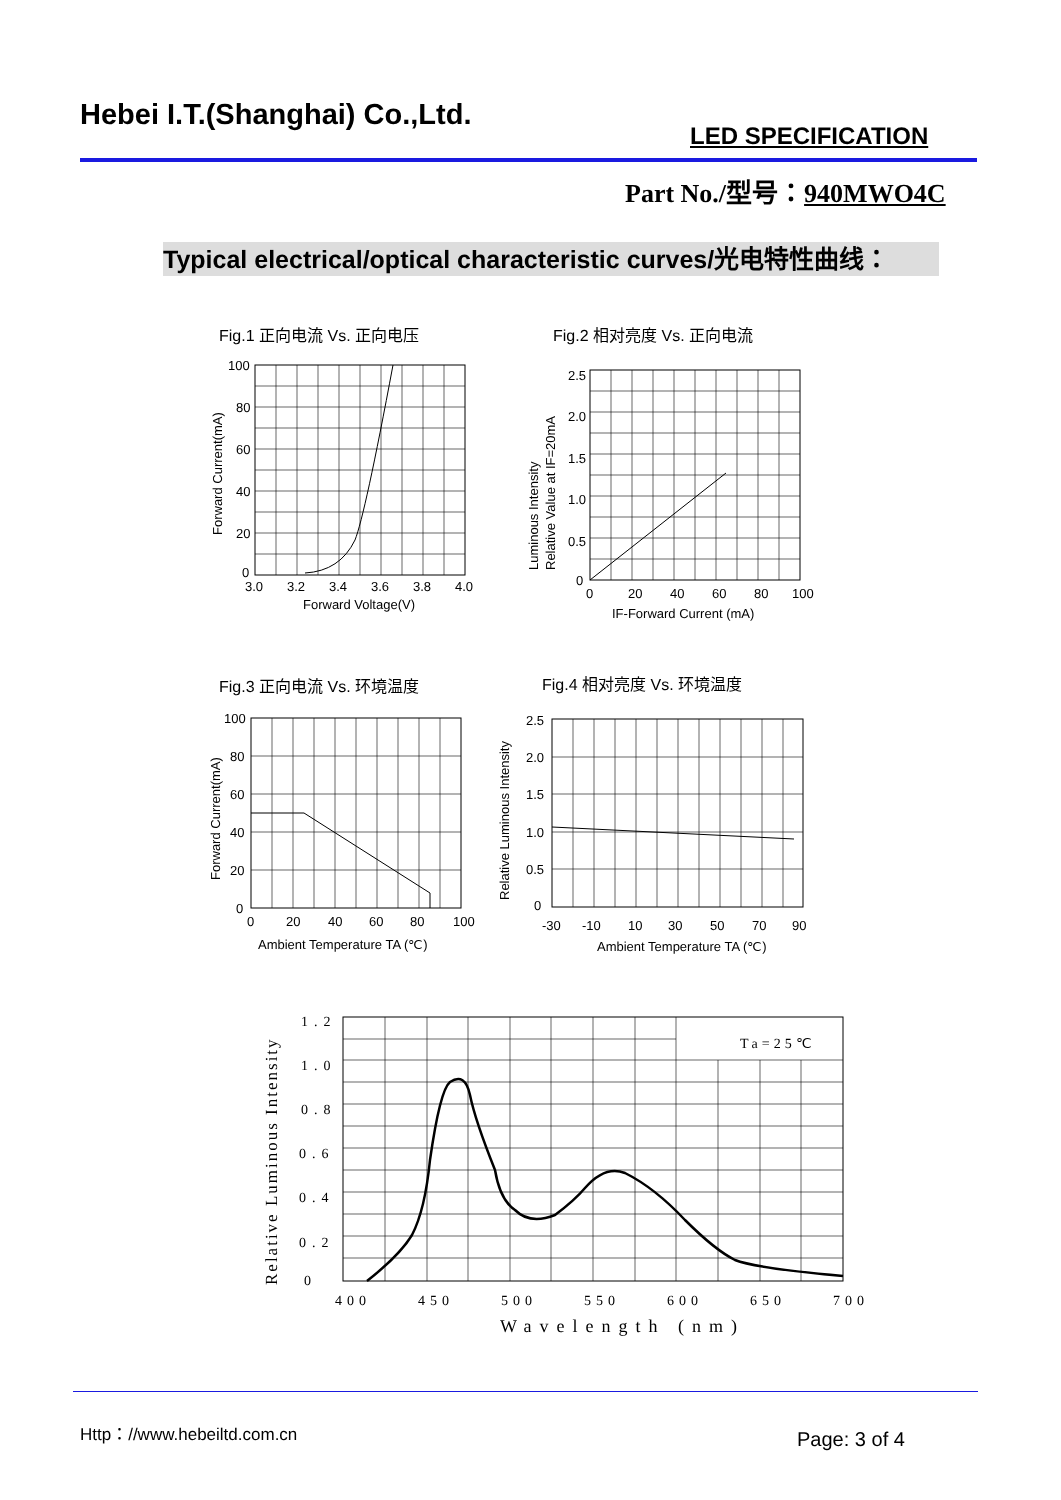Hebei I.T.(Shanghai) Co.,Ltd.
LED SPECIFICATION
Part No./型号：940MWO4C
Typical electrical/optical characteristic curves/光电特性曲线：
Fig.1 正向电流 Vs. 正向电压
100
80
60
40
20
0
3.0
3.2
3.4
3.6
3.8
4.0
Forward Voltage(V)
Forward Current(mA)
Fig.2 相对亮度 Vs. 正向电流
2.5
2.0
1.5
1.0
0.5
0
0
20
40
60
80
100
IF-Forward Current (mA)
Luminous Intensity
Relative Value at IF=20mA
Fig.3 正向电流 Vs. 环境温度
100
80
60
40
20
0
0
20
40
60
80
100
Ambient Temperature TA (℃)
Forward Current(mA)
Fig.4 相对亮度 Vs. 环境温度
2.5
2.0
1.5
1.0
0.5
0
-30
-10
10
30
50
70
90
Ambient Temperature TA (℃)
Relative Luminous Intensity
Ta=25℃
1.2
1.0
0.8
0.6
0.4
0.2
0
400
450
500
550
600
650
700
Wavelength (nm)
Relative Luminous Intensity
Http：//www.hebeiltd.com.cn Page: 3 of 4